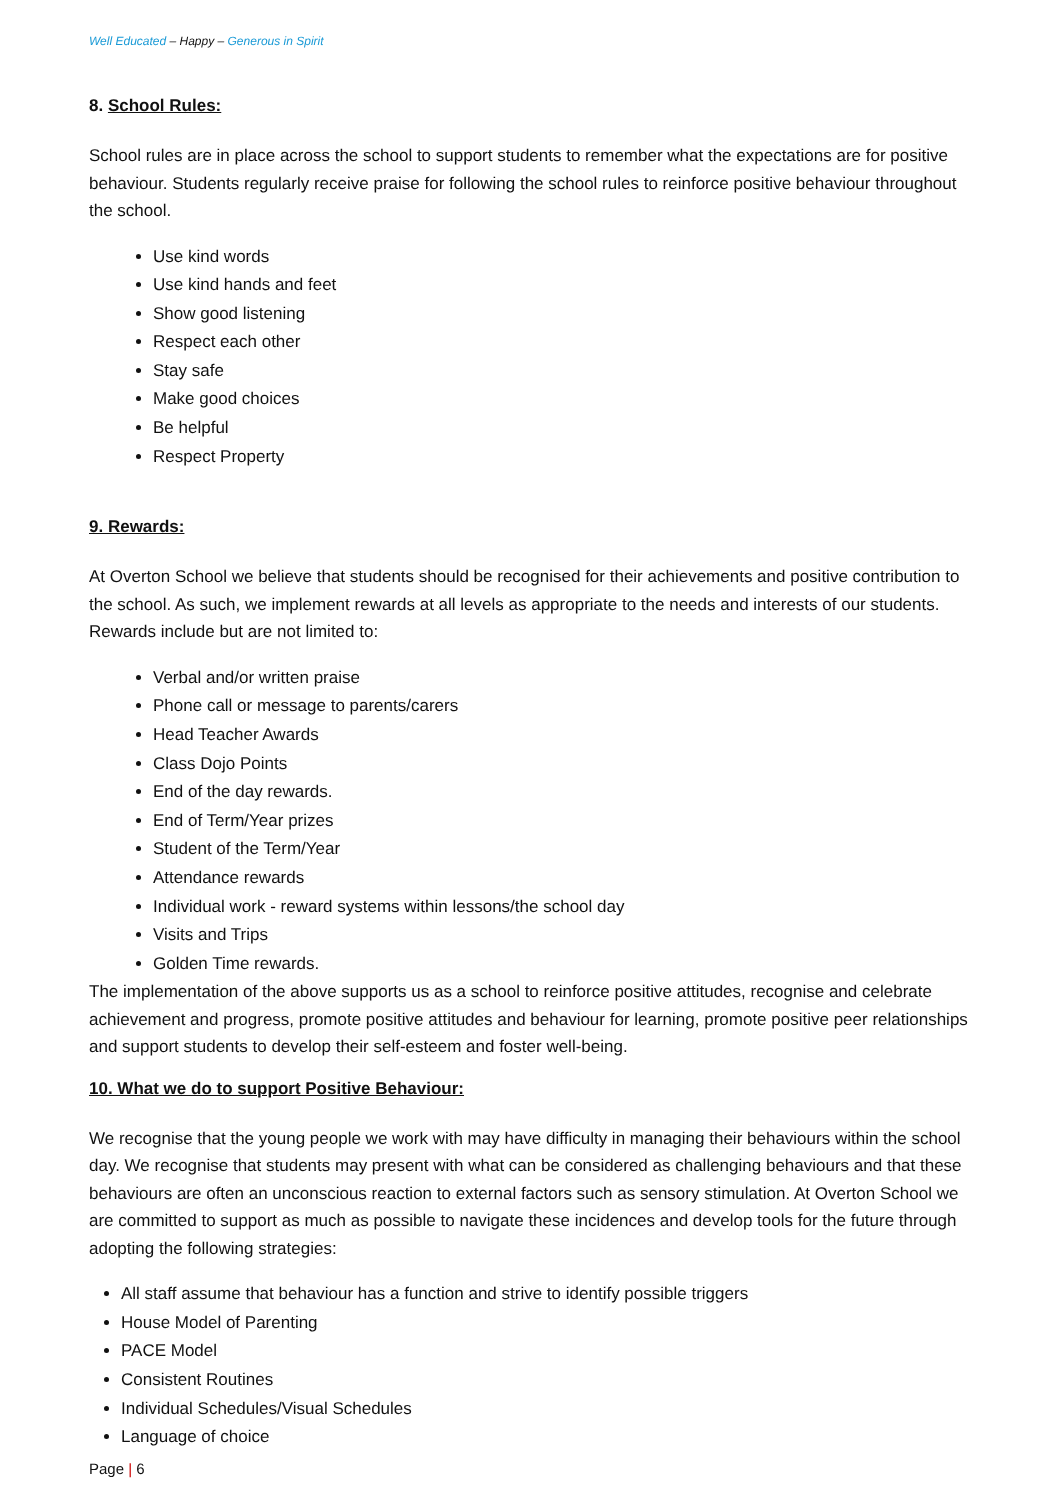Well Educated – Happy – Generous in Spirit
8. School Rules:
School rules are in place across the school to support students to remember what the expectations are for positive behaviour. Students regularly receive praise for following the school rules to reinforce positive behaviour throughout the school.
Use kind words
Use kind hands and feet
Show good listening
Respect each other
Stay safe
Make good choices
Be helpful
Respect Property
9. Rewards:
At Overton School we believe that students should be recognised for their achievements and positive contribution to the school. As such, we implement rewards at all levels as appropriate to the needs and interests of our students. Rewards include but are not limited to:
Verbal and/or written praise
Phone call or message to parents/carers
Head Teacher Awards
Class Dojo Points
End of the day rewards.
End of Term/Year prizes
Student of the Term/Year
Attendance rewards
Individual work - reward systems within lessons/the school day
Visits and Trips
Golden Time rewards.
The implementation of the above supports us as a school to reinforce positive attitudes, recognise and celebrate achievement and progress, promote positive attitudes and behaviour for learning, promote positive peer relationships and support students to develop their self-esteem and foster well-being.
10. What we do to support Positive Behaviour:
We recognise that the young people we work with may have difficulty in managing their behaviours within the school day. We recognise that students may present with what can be considered as challenging behaviours and that these behaviours are often an unconscious reaction to external factors such as sensory stimulation. At Overton School we are committed to support as much as possible to navigate these incidences and develop tools for the future through adopting the following strategies:
All staff assume that behaviour has a function and strive to identify possible triggers
House Model of Parenting
PACE Model
Consistent Routines
Individual Schedules/Visual Schedules
Language of choice
Page | 6